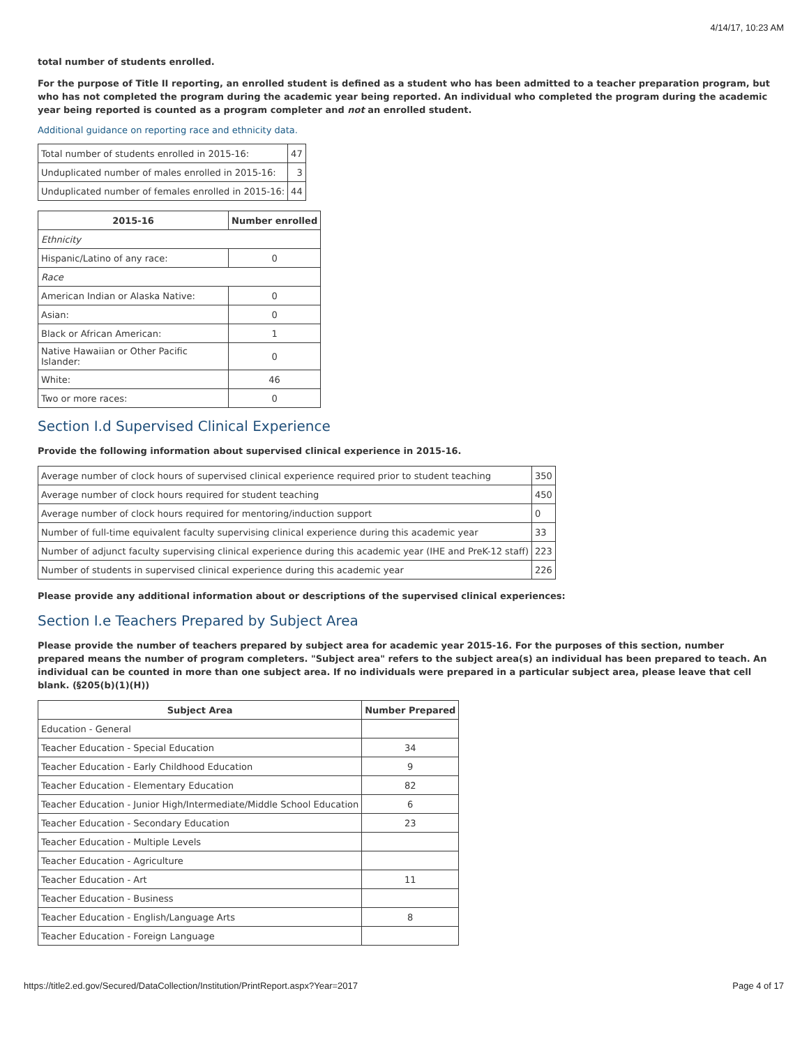4/14/17, 10:23 AM
total number of students enrolled.
For the purpose of Title II reporting, an enrolled student is defined as a student who has been admitted to a teacher preparation program, but who has not completed the program during the academic year being reported. An individual who completed the program during the academic year being reported is counted as a program completer and not an enrolled student.
Additional guidance on reporting race and ethnicity data.
| Total number of students enrolled in 2015-16: | 47 |
| Unduplicated number of males enrolled in 2015-16: | 3 |
| Unduplicated number of females enrolled in 2015-16: | 44 |
| 2015-16 | Number enrolled |
| --- | --- |
| Ethnicity | |
| Hispanic/Latino of any race: | 0 |
| Race | |
| American Indian or Alaska Native: | 0 |
| Asian: | 0 |
| Black or African American: | 1 |
| Native Hawaiian or Other Pacific Islander: | 0 |
| White: | 46 |
| Two or more races: | 0 |
Section I.d Supervised Clinical Experience
Provide the following information about supervised clinical experience in 2015-16.
| Average number of clock hours of supervised clinical experience required prior to student teaching | 350 |
| Average number of clock hours required for student teaching | 450 |
| Average number of clock hours required for mentoring/induction support | 0 |
| Number of full-time equivalent faculty supervising clinical experience during this academic year | 33 |
| Number of adjunct faculty supervising clinical experience during this academic year (IHE and PreK-12 staff) | 223 |
| Number of students in supervised clinical experience during this academic year | 226 |
Please provide any additional information about or descriptions of the supervised clinical experiences:
Section I.e Teachers Prepared by Subject Area
Please provide the number of teachers prepared by subject area for academic year 2015-16. For the purposes of this section, number prepared means the number of program completers. "Subject area" refers to the subject area(s) an individual has been prepared to teach. An individual can be counted in more than one subject area. If no individuals were prepared in a particular subject area, please leave that cell blank. (§205(b)(1)(H))
| Subject Area | Number Prepared |
| --- | --- |
| Education - General | |
| Teacher Education - Special Education | 34 |
| Teacher Education - Early Childhood Education | 9 |
| Teacher Education - Elementary Education | 82 |
| Teacher Education - Junior High/Intermediate/Middle School Education | 6 |
| Teacher Education - Secondary Education | 23 |
| Teacher Education - Multiple Levels | |
| Teacher Education - Agriculture | |
| Teacher Education - Art | 11 |
| Teacher Education - Business | |
| Teacher Education - English/Language Arts | 8 |
| Teacher Education - Foreign Language | |
https://title2.ed.gov/Secured/DataCollection/Institution/PrintReport.aspx?Year=2017 Page 4 of 17